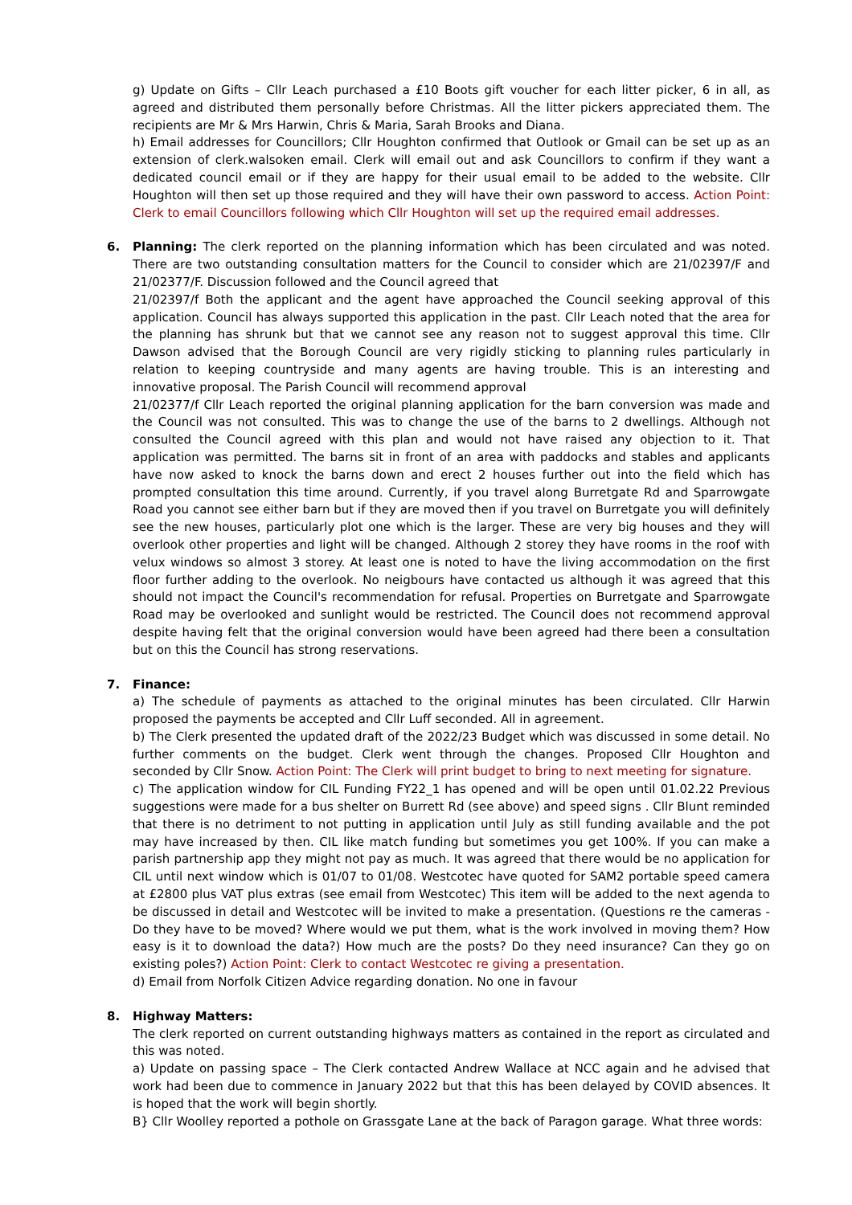g) Update on Gifts – Cllr Leach purchased a £10 Boots gift voucher for each litter picker, 6 in all, as agreed and distributed them personally before Christmas. All the litter pickers appreciated them. The recipients are Mr & Mrs Harwin, Chris & Maria, Sarah Brooks and Diana.
h) Email addresses for Councillors; Cllr Houghton confirmed that Outlook or Gmail can be set up as an extension of clerk.walsoken email. Clerk will email out and ask Councillors to confirm if they want a dedicated council email or if they are happy for their usual email to be added to the website. Cllr Houghton will then set up those required and they will have their own password to access. Action Point: Clerk to email Councillors following which Cllr Houghton will set up the required email addresses.
6.
Planning: The clerk reported on the planning information which has been circulated and was noted. There are two outstanding consultation matters for the Council to consider which are 21/02397/F and 21/02377/F. Discussion followed and the Council agreed that
21/02397/f Both the applicant and the agent have approached the Council seeking approval of this application. Council has always supported this application in the past. Cllr Leach noted that the area for the planning has shrunk but that we cannot see any reason not to suggest approval this time. Cllr Dawson advised that the Borough Council are very rigidly sticking to planning rules particularly in relation to keeping countryside and many agents are having trouble. This is an interesting and innovative proposal. The Parish Council will recommend approval
21/02377/f Cllr Leach reported the original planning application for the barn conversion was made and the Council was not consulted. This was to change the use of the barns to 2 dwellings. Although not consulted the Council agreed with this plan and would not have raised any objection to it. That application was permitted. The barns sit in front of an area with paddocks and stables and applicants have now asked to knock the barns down and erect 2 houses further out into the field which has prompted consultation this time around. Currently, if you travel along Burretgate Rd and Sparrowgate Road you cannot see either barn but if they are moved then if you travel on Burretgate you will definitely see the new houses, particularly plot one which is the larger. These are very big houses and they will overlook other properties and light will be changed. Although 2 storey they have rooms in the roof with velux windows so almost 3 storey. At least one is noted to have the living accommodation on the first floor further adding to the overlook. No neigbours have contacted us although it was agreed that this should not impact the Council's recommendation for refusal. Properties on Burretgate and Sparrowgate Road may be overlooked and sunlight would be restricted. The Council does not recommend approval despite having felt that the original conversion would have been agreed had there been a consultation but on this the Council has strong reservations.
7.
Finance:
a) The schedule of payments as attached to the original minutes has been circulated. Cllr Harwin proposed the payments be accepted and Cllr Luff seconded. All in agreement.
b) The Clerk presented the updated draft of the 2022/23 Budget which was discussed in some detail. No further comments on the budget. Clerk went through the changes. Proposed Cllr Houghton and seconded by Cllr Snow. Action Point: The Clerk will print budget to bring to next meeting for signature.
c) The application window for CIL Funding FY22_1 has opened and will be open until 01.02.22 Previous suggestions were made for a bus shelter on Burrett Rd (see above) and speed signs . Cllr Blunt reminded that there is no detriment to not putting in application until July as still funding available and the pot may have increased by then. CIL like match funding but sometimes you get 100%. If you can make a parish partnership app they might not pay as much. It was agreed that there would be no application for CIL until next window which is 01/07 to 01/08. Westcotec have quoted for SAM2 portable speed camera at £2800 plus VAT plus extras (see email from Westcotec) This item will be added to the next agenda to be discussed in detail and Westcotec will be invited to make a presentation. (Questions re the cameras - Do they have to be moved? Where would we put them, what is the work involved in moving them? How easy is it to download the data?) How much are the posts? Do they need insurance? Can they go on existing poles?) Action Point: Clerk to contact Westcotec re giving a presentation.
d) Email from Norfolk Citizen Advice regarding donation. No one in favour
8.
Highway Matters:
The clerk reported on current outstanding highways matters as contained in the report as circulated and this was noted.
a) Update on passing space – The Clerk contacted Andrew Wallace at NCC again and he advised that work had been due to commence in January 2022 but that this has been delayed by COVID absences. It is hoped that the work will begin shortly.
B} Cllr Woolley reported a pothole on Grassgate Lane at the back of Paragon garage. What three words: